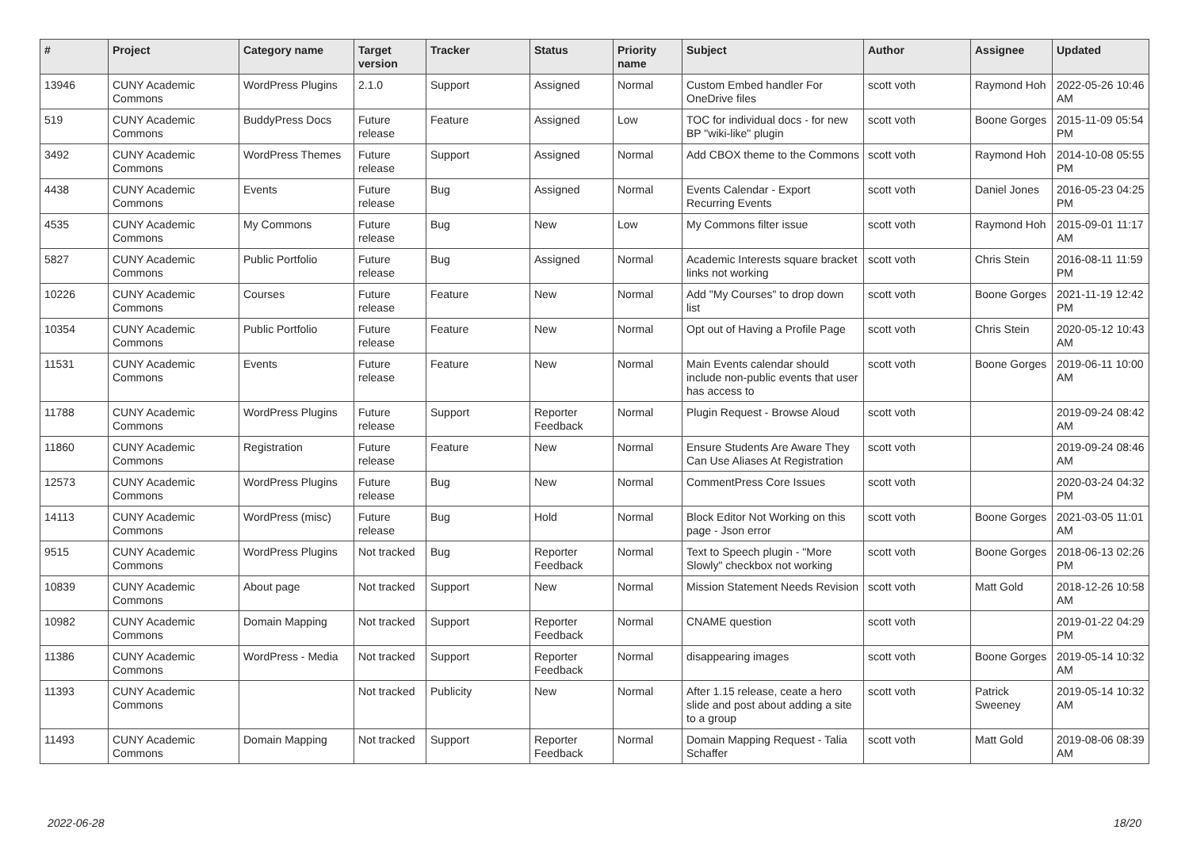| # | Project | Category name | Target version | Tracker | Status | Priority name | Subject | Author | Assignee | Updated |
| --- | --- | --- | --- | --- | --- | --- | --- | --- | --- | --- |
| 13946 | CUNY Academic Commons | WordPress Plugins | 2.1.0 | Support | Assigned | Normal | Custom Embed handler For OneDrive files | scott voth | Raymond Hoh | 2022-05-26 10:46 AM |
| 519 | CUNY Academic Commons | BuddyPress Docs | Future release | Feature | Assigned | Low | TOC for individual docs - for new BP "wiki-like" plugin | scott voth | Boone Gorges | 2015-11-09 05:54 PM |
| 3492 | CUNY Academic Commons | WordPress Themes | Future release | Support | Assigned | Normal | Add CBOX theme to the Commons | scott voth | Raymond Hoh | 2014-10-08 05:55 PM |
| 4438 | CUNY Academic Commons | Events | Future release | Bug | Assigned | Normal | Events Calendar - Export Recurring Events | scott voth | Daniel Jones | 2016-05-23 04:25 PM |
| 4535 | CUNY Academic Commons | My Commons | Future release | Bug | New | Low | My Commons filter issue | scott voth | Raymond Hoh | 2015-09-01 11:17 AM |
| 5827 | CUNY Academic Commons | Public Portfolio | Future release | Bug | Assigned | Normal | Academic Interests square bracket links not working | scott voth | Chris Stein | 2016-08-11 11:59 PM |
| 10226 | CUNY Academic Commons | Courses | Future release | Feature | New | Normal | Add "My Courses" to drop down list | scott voth | Boone Gorges | 2021-11-19 12:42 PM |
| 10354 | CUNY Academic Commons | Public Portfolio | Future release | Feature | New | Normal | Opt out of Having a Profile Page | scott voth | Chris Stein | 2020-05-12 10:43 AM |
| 11531 | CUNY Academic Commons | Events | Future release | Feature | New | Normal | Main Events calendar should include non-public events that user has access to | scott voth | Boone Gorges | 2019-06-11 10:00 AM |
| 11788 | CUNY Academic Commons | WordPress Plugins | Future release | Support | Reporter Feedback | Normal | Plugin Request - Browse Aloud | scott voth | | 2019-09-24 08:42 AM |
| 11860 | CUNY Academic Commons | Registration | Future release | Feature | New | Normal | Ensure Students Are Aware They Can Use Aliases At Registration | scott voth | | 2019-09-24 08:46 AM |
| 12573 | CUNY Academic Commons | WordPress Plugins | Future release | Bug | New | Normal | CommentPress Core Issues | scott voth | | 2020-03-24 04:32 PM |
| 14113 | CUNY Academic Commons | WordPress (misc) | Future release | Bug | Hold | Normal | Block Editor Not Working on this page - Json error | scott voth | Boone Gorges | 2021-03-05 11:01 AM |
| 9515 | CUNY Academic Commons | WordPress Plugins | Not tracked | Bug | Reporter Feedback | Normal | Text to Speech plugin - "More Slowly" checkbox not working | scott voth | Boone Gorges | 2018-06-13 02:26 PM |
| 10839 | CUNY Academic Commons | About page | Not tracked | Support | New | Normal | Mission Statement Needs Revision | scott voth | Matt Gold | 2018-12-26 10:58 AM |
| 10982 | CUNY Academic Commons | Domain Mapping | Not tracked | Support | Reporter Feedback | Normal | CNAME question | scott voth | | 2019-01-22 04:29 PM |
| 11386 | CUNY Academic Commons | WordPress - Media | Not tracked | Support | Reporter Feedback | Normal | disappearing images | scott voth | Boone Gorges | 2019-05-14 10:32 AM |
| 11393 | CUNY Academic Commons | | Not tracked | Publicity | New | Normal | After 1.15 release, ceate a hero slide and post about adding a site to a group | scott voth | Patrick Sweeney | 2019-05-14 10:32 AM |
| 11493 | CUNY Academic Commons | Domain Mapping | Not tracked | Support | Reporter Feedback | Normal | Domain Mapping Request - Talia Schaffer | scott voth | Matt Gold | 2019-08-06 08:39 AM |
2022-06-28 18/20